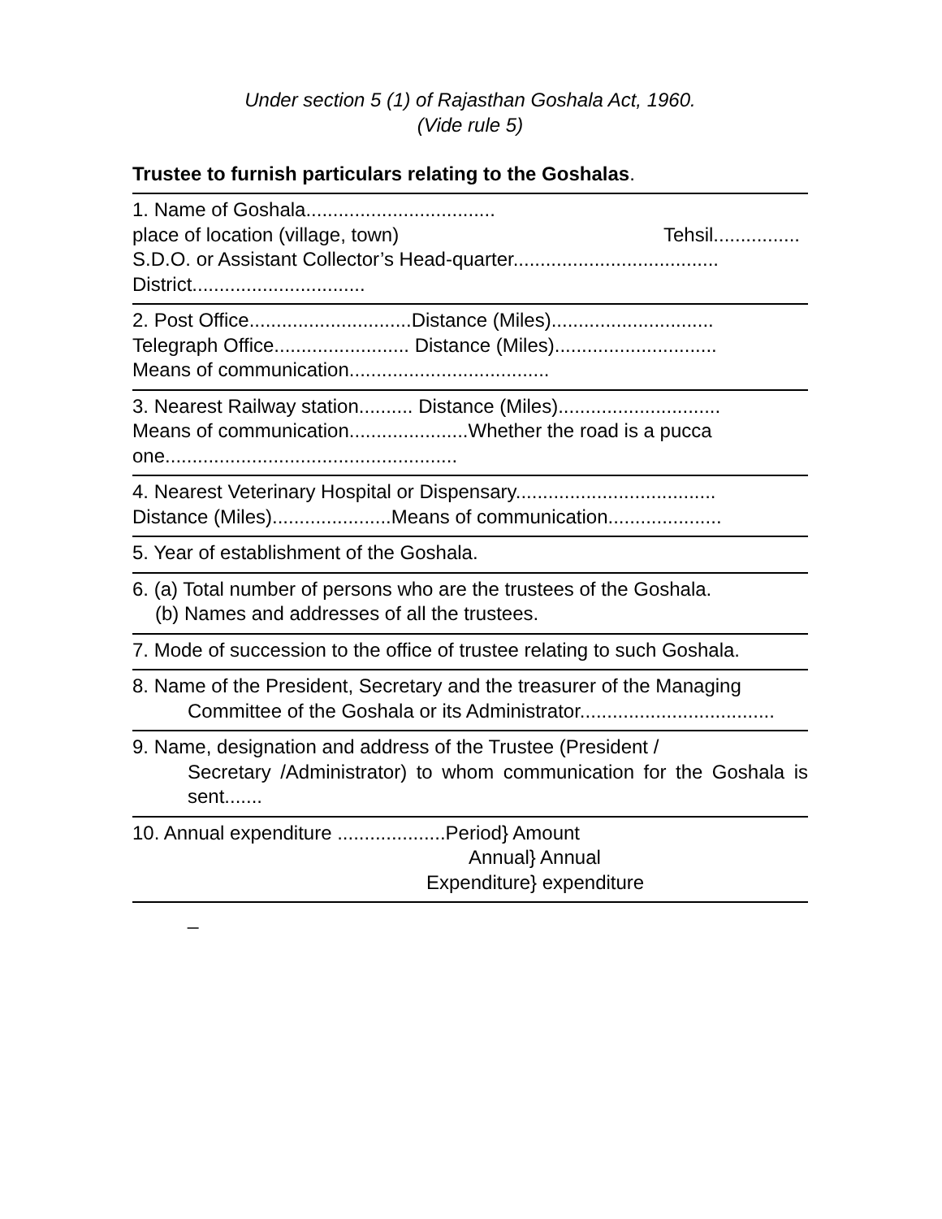Under section 5 (1) of Rajasthan Goshala Act, 1960.
(Vide rule 5)
Trustee to furnish particulars relating to the Goshalas.
1. Name of Goshala...................................
place of location (village, town) Tehsil................
S.D.O. or Assistant Collector’s Head-quarter......................................
District................................
2. Post Office..............................Distance (Miles)..............................
Telegraph Office......................... Distance (Miles)..............................
Means of communication.....................................
3. Nearest Railway station.......... Distance (Miles)..............................
Means of communication......................Whether the road is a pucca one......................................................
4. Nearest Veterinary Hospital or Dispensary.....................................
Distance (Miles)......................Means of communication.....................
5. Year of establishment of the Goshala.
6. (a) Total number of persons who are the trustees of the Goshala.
(b) Names and addresses of all the trustees.
7. Mode of succession to the office of trustee relating to such Goshala.
8. Name of the President, Secretary and the treasurer of the Managing
Committee of the Goshala or its Administrator....................................
9. Name, designation and address of the Trustee (President /
Secretary /Administrator) to whom communication for the Goshala is sent.......
10. Annual expenditure ....................Period} Amount
Annual} Annual
Expenditure} expenditure
_